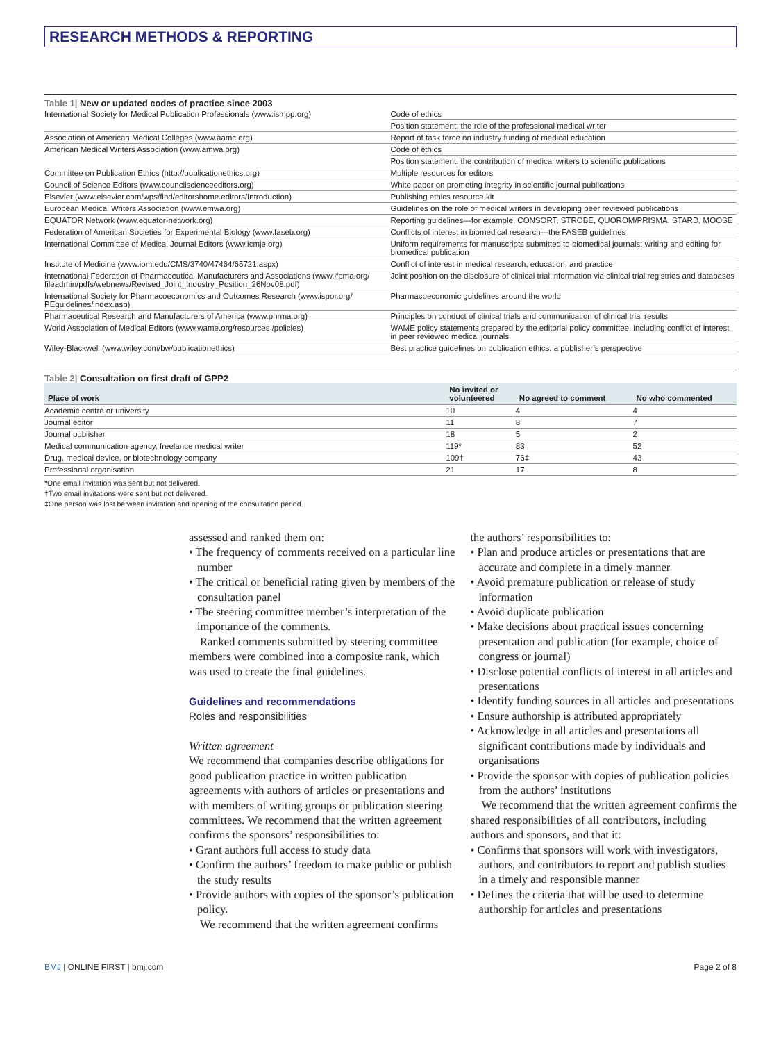RESEARCH METHODS & REPORTING
Table 1| New or updated codes of practice since 2003
| International Society for Medical Publication Professionals (www.ismpp.org) | Code of ethics |
| | Position statement: the role of the professional medical writer |
| Association of American Medical Colleges (www.aamc.org) | Report of task force on industry funding of medical education |
| American Medical Writers Association (www.amwa.org) | Code of ethics |
| | Position statement: the contribution of medical writers to scientific publications |
| Committee on Publication Ethics (http://publicationethics.org) | Multiple resources for editors |
| Council of Science Editors (www.councilscienceeditors.org) | White paper on promoting integrity in scientific journal publications |
| Elsevier (www.elsevier.com/wps/find/editorshome.editors/Introduction) | Publishing ethics resource kit |
| European Medical Writers Association (www.emwa.org) | Guidelines on the role of medical writers in developing peer reviewed publications |
| EQUATOR Network (www.equator-network.org) | Reporting guidelines—for example, CONSORT, STROBE, QUOROM/PRISMA, STARD, MOOSE |
| Federation of American Societies for Experimental Biology (www.faseb.org) | Conflicts of interest in biomedical research—the FASEB guidelines |
| International Committee of Medical Journal Editors (www.icmje.org) | Uniform requirements for manuscripts submitted to biomedical journals: writing and editing for biomedical publication |
| Institute of Medicine (www.iom.edu/CMS/3740/47464/65721.aspx) | Conflict of interest in medical research, education, and practice |
| International Federation of Pharmaceutical Manufacturers and Associations (www.ifpma.org/ fileadmin/pdfs/webnews/Revised_Joint_Industry_Position_26Nov08.pdf) | Joint position on the disclosure of clinical trial information via clinical trial registries and databases |
| International Society for Pharmacoeconomics and Outcomes Research (www.ispor.org/ PEguidelines/index.asp) | Pharmacoeconomic guidelines around the world |
| Pharmaceutical Research and Manufacturers of America (www.phrma.org) | Principles on conduct of clinical trials and communication of clinical trial results |
| World Association of Medical Editors (www.wame.org/resources /policies) | WAME policy statements prepared by the editorial policy committee, including conflict of interest in peer reviewed medical journals |
| Wiley-Blackwell (www.wiley.com/bw/publicationethics) | Best practice guidelines on publication ethics: a publisher’s perspective |
Table 2| Consultation on first draft of GPP2
| Place of work | No invited or volunteered | No agreed to comment | No who commented |
| --- | --- | --- | --- |
| Academic centre or university | 10 | 4 | 4 |
| Journal editor | 11 | 8 | 7 |
| Journal publisher | 18 | 5 | 2 |
| Medical communication agency, freelance medical writer | 119* | 83 | 52 |
| Drug, medical device, or biotechnology company | 109† | 76‡ | 43 |
| Professional organisation | 21 | 17 | 8 |
*One email invitation was sent but not delivered.
†Two email invitations were sent but not delivered.
‡One person was lost between invitation and opening of the consultation period.
assessed and ranked them on:
• The frequency of comments received on a particular line number
• The critical or beneficial rating given by members of the consultation panel
• The steering committee member’s interpretation of the importance of the comments.
Ranked comments submitted by steering committee members were combined into a composite rank, which was used to create the final guidelines.
Guidelines and recommendations
Roles and responsibilities
Written agreement
We recommend that companies describe obligations for good publication practice in written publication agreements with authors of articles or presentations and with members of writing groups or publication steering committees. We recommend that the written agreement confirms the sponsors’ responsibilities to:
• Grant authors full access to study data
• Confirm the authors’ freedom to make public or publish the study results
• Provide authors with copies of the sponsor’s publication policy.
We recommend that the written agreement confirms
the authors’ responsibilities to:
• Plan and produce articles or presentations that are accurate and complete in a timely manner
• Avoid premature publication or release of study information
• Avoid duplicate publication
• Make decisions about practical issues concerning presentation and publication (for example, choice of congress or journal)
• Disclose potential conflicts of interest in all articles and presentations
• Identify funding sources in all articles and presentations
• Ensure authorship is attributed appropriately
• Acknowledge in all articles and presentations all significant contributions made by individuals and organisations
• Provide the sponsor with copies of publication policies from the authors’ institutions
We recommend that the written agreement confirms the shared responsibilities of all contributors, including authors and sponsors, and that it:
• Confirms that sponsors will work with investigators, authors, and contributors to report and publish studies in a timely and responsible manner
• Defines the criteria that will be used to determine authorship for articles and presentations
BMJ | ONLINE FIRST | bmj.com Page 2 of 8